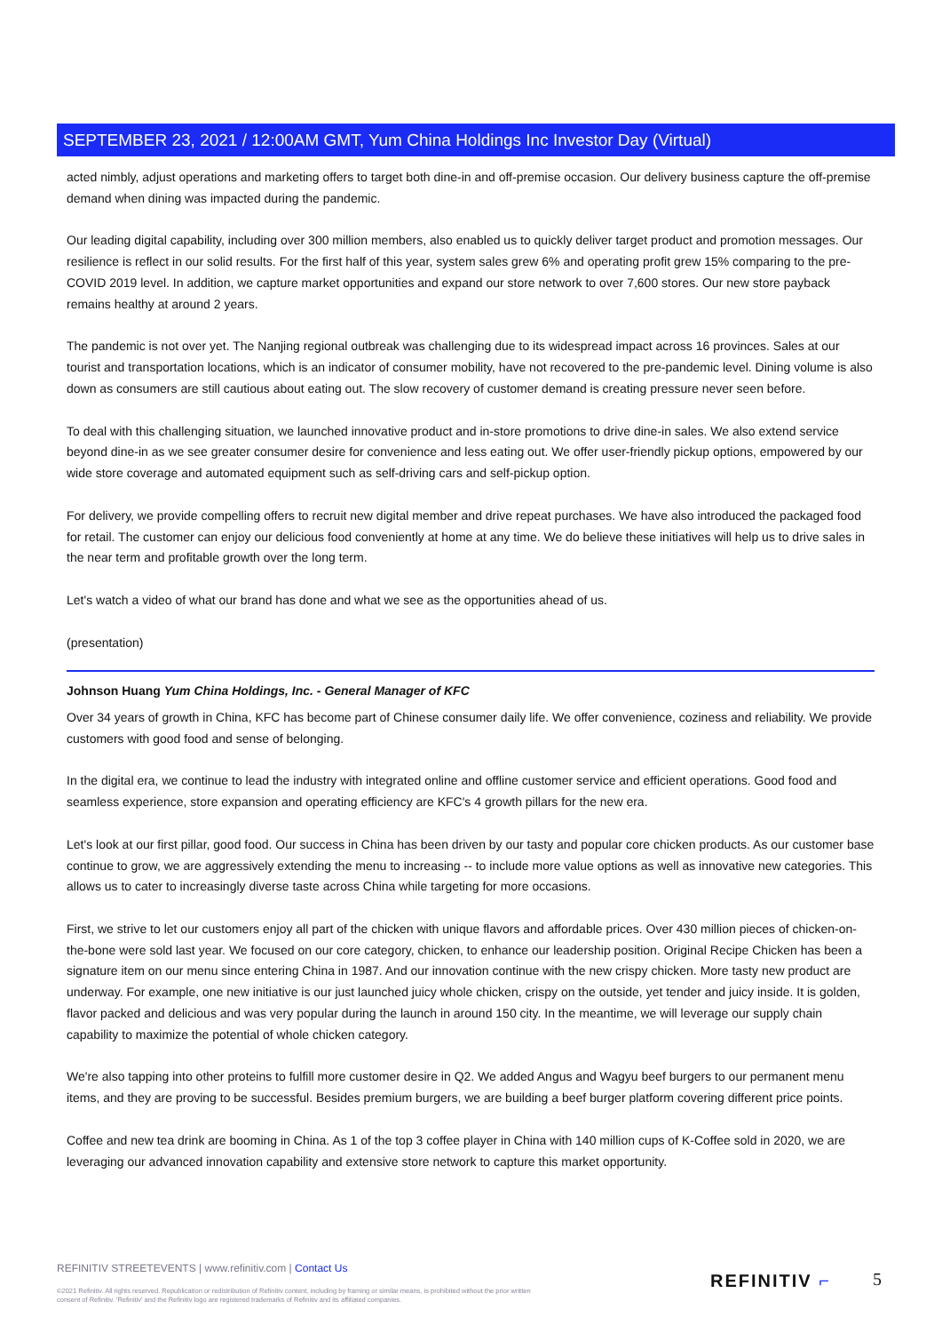SEPTEMBER 23, 2021 / 12:00AM GMT, Yum China Holdings Inc Investor Day (Virtual)
acted nimbly, adjust operations and marketing offers to target both dine-in and off-premise occasion. Our delivery business capture the off-premise demand when dining was impacted during the pandemic.
Our leading digital capability, including over 300 million members, also enabled us to quickly deliver target product and promotion messages. Our resilience is reflect in our solid results. For the first half of this year, system sales grew 6% and operating profit grew 15% comparing to the pre-COVID 2019 level. In addition, we capture market opportunities and expand our store network to over 7,600 stores. Our new store payback remains healthy at around 2 years.
The pandemic is not over yet. The Nanjing regional outbreak was challenging due to its widespread impact across 16 provinces. Sales at our tourist and transportation locations, which is an indicator of consumer mobility, have not recovered to the pre-pandemic level. Dining volume is also down as consumers are still cautious about eating out. The slow recovery of customer demand is creating pressure never seen before.
To deal with this challenging situation, we launched innovative product and in-store promotions to drive dine-in sales. We also extend service beyond dine-in as we see greater consumer desire for convenience and less eating out. We offer user-friendly pickup options, empowered by our wide store coverage and automated equipment such as self-driving cars and self-pickup option.
For delivery, we provide compelling offers to recruit new digital member and drive repeat purchases. We have also introduced the packaged food for retail. The customer can enjoy our delicious food conveniently at home at any time. We do believe these initiatives will help us to drive sales in the near term and profitable growth over the long term.
Let's watch a video of what our brand has done and what we see as the opportunities ahead of us.
(presentation)
Johnson Huang Yum China Holdings, Inc. - General Manager of KFC
Over 34 years of growth in China, KFC has become part of Chinese consumer daily life. We offer convenience, coziness and reliability. We provide customers with good food and sense of belonging.
In the digital era, we continue to lead the industry with integrated online and offline customer service and efficient operations. Good food and seamless experience, store expansion and operating efficiency are KFC's 4 growth pillars for the new era.
Let's look at our first pillar, good food. Our success in China has been driven by our tasty and popular core chicken products. As our customer base continue to grow, we are aggressively extending the menu to increasing -- to include more value options as well as innovative new categories. This allows us to cater to increasingly diverse taste across China while targeting for more occasions.
First, we strive to let our customers enjoy all part of the chicken with unique flavors and affordable prices. Over 430 million pieces of chicken-on-the-bone were sold last year. We focused on our core category, chicken, to enhance our leadership position. Original Recipe Chicken has been a signature item on our menu since entering China in 1987. And our innovation continue with the new crispy chicken. More tasty new product are underway. For example, one new initiative is our just launched juicy whole chicken, crispy on the outside, yet tender and juicy inside. It is golden, flavor packed and delicious and was very popular during the launch in around 150 city. In the meantime, we will leverage our supply chain capability to maximize the potential of whole chicken category.
We're also tapping into other proteins to fulfill more customer desire in Q2. We added Angus and Wagyu beef burgers to our permanent menu items, and they are proving to be successful. Besides premium burgers, we are building a beef burger platform covering different price points.
Coffee and new tea drink are booming in China. As 1 of the top 3 coffee player in China with 140 million cups of K-Coffee sold in 2020, we are leveraging our advanced innovation capability and extensive store network to capture this market opportunity.
REFINITIV STREETEVENTS | www.refinitiv.com | Contact Us
©2021 Refinitiv. All rights reserved. Republication or redistribution of Refinitiv content, including by framing or similar means, is prohibited without the prior written consent of Refinitiv. 'Refinitiv' and the Refinitiv logo are registered trademarks of Refinitiv and its affiliated companies.
REFINITIV ⌐ 5